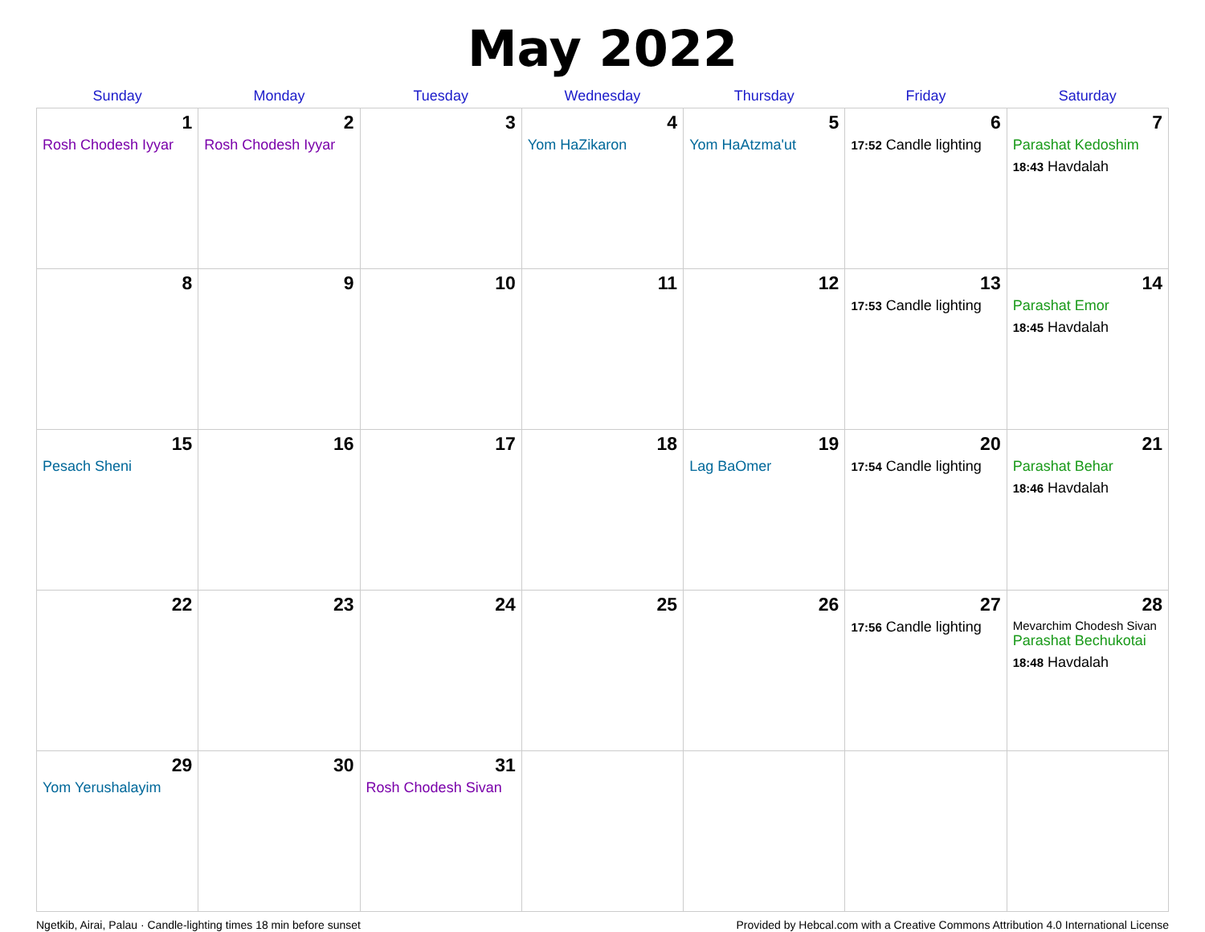May 2022
| Sunday | Monday | Tuesday | Wednesday | Thursday | Friday | Saturday |
| --- | --- | --- | --- | --- | --- | --- |
| 1 Rosh Chodesh Iyyar | 2 Rosh Chodesh Iyyar | 3 | 4 Yom HaZikaron | 5 Yom HaAtzma'ut | 6 17:52 Candle lighting | 7 Parashat Kedoshim 18:43 Havdalah |
| 8 | 9 | 10 | 11 | 12 | 13 17:53 Candle lighting | 14 Parashat Emor 18:45 Havdalah |
| 15 Pesach Sheni | 16 | 17 | 18 | 19 Lag BaOmer | 20 17:54 Candle lighting | 21 Parashat Behar 18:46 Havdalah |
| 22 | 23 | 24 | 25 | 26 | 27 17:56 Candle lighting | 28 Mevarchim Chodesh Sivan Parashat Bechukotai 18:48 Havdalah |
| 29 Yom Yerushalayim | 30 | 31 Rosh Chodesh Sivan | | | | |
Ngetkib, Airai, Palau · Candle-lighting times 18 min before sunset Provided by Hebcal.com with a Creative Commons Attribution 4.0 International License